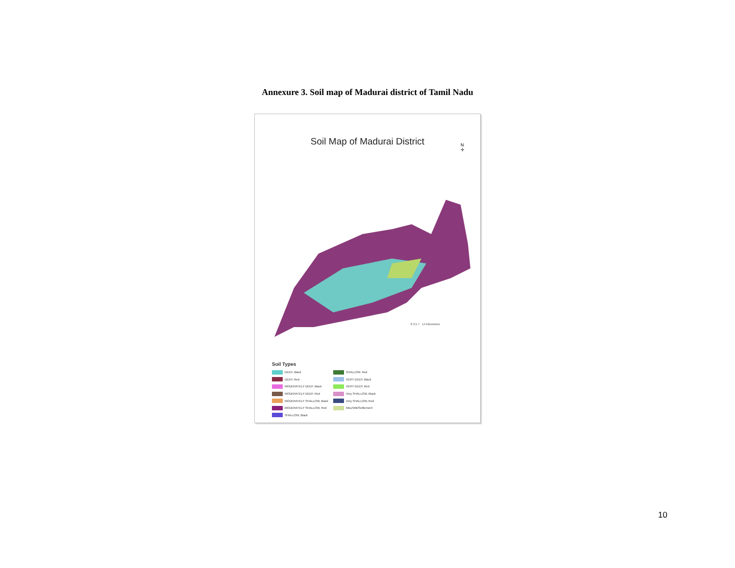Annexure 3. Soil map of Madurai district of Tamil Nadu
Soil Map of Madurai District
N
✛
0 3.5 7 14 Kilometers
Soil Types
DEEP, Black
DEEP, Red
MODERATELY DEEP, Black
MODERATELY DEEP, Red
MODERATELY SHALLOW, Black
MODERATELY SHALLOW, Red
SHALLOW, Black
SHALLOW, Red
VERY DEEP, Black
VERY DEEP, Red
Very SHALLOW, Black
Very SHALLOW, Red
Misc/WB/Settlement
10